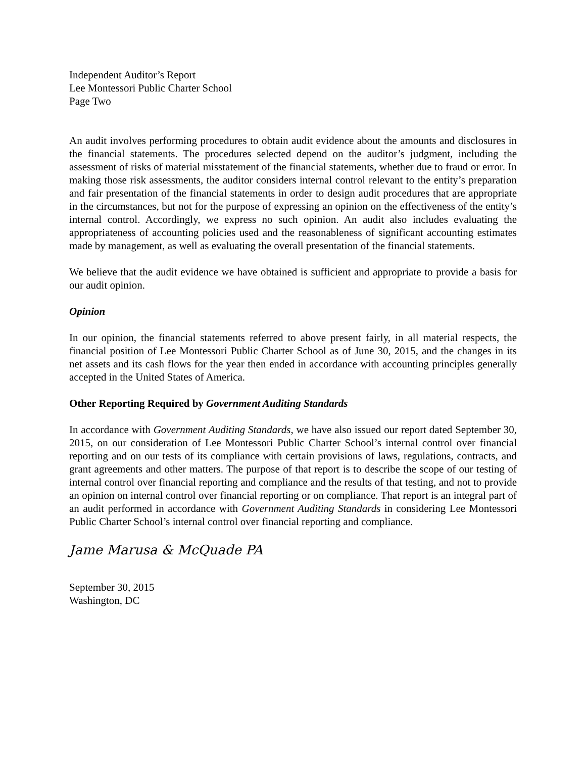Independent Auditor’s Report
Lee Montessori Public Charter School
Page Two
An audit involves performing procedures to obtain audit evidence about the amounts and disclosures in the financial statements. The procedures selected depend on the auditor’s judgment, including the assessment of risks of material misstatement of the financial statements, whether due to fraud or error. In making those risk assessments, the auditor considers internal control relevant to the entity’s preparation and fair presentation of the financial statements in order to design audit procedures that are appropriate in the circumstances, but not for the purpose of expressing an opinion on the effectiveness of the entity’s internal control. Accordingly, we express no such opinion. An audit also includes evaluating the appropriateness of accounting policies used and the reasonableness of significant accounting estimates made by management, as well as evaluating the overall presentation of the financial statements.
We believe that the audit evidence we have obtained is sufficient and appropriate to provide a basis for our audit opinion.
Opinion
In our opinion, the financial statements referred to above present fairly, in all material respects, the financial position of Lee Montessori Public Charter School as of June 30, 2015, and the changes in its net assets and its cash flows for the year then ended in accordance with accounting principles generally accepted in the United States of America.
Other Reporting Required by Government Auditing Standards
In accordance with Government Auditing Standards, we have also issued our report dated September 30, 2015, on our consideration of Lee Montessori Public Charter School’s internal control over financial reporting and on our tests of its compliance with certain provisions of laws, regulations, contracts, and grant agreements and other matters. The purpose of that report is to describe the scope of our testing of internal control over financial reporting and compliance and the results of that testing, and not to provide an opinion on internal control over financial reporting or on compliance. That report is an integral part of an audit performed in accordance with Government Auditing Standards in considering Lee Montessori Public Charter School’s internal control over financial reporting and compliance.
Jame Marusa & McQuade PA
September 30, 2015
Washington, DC